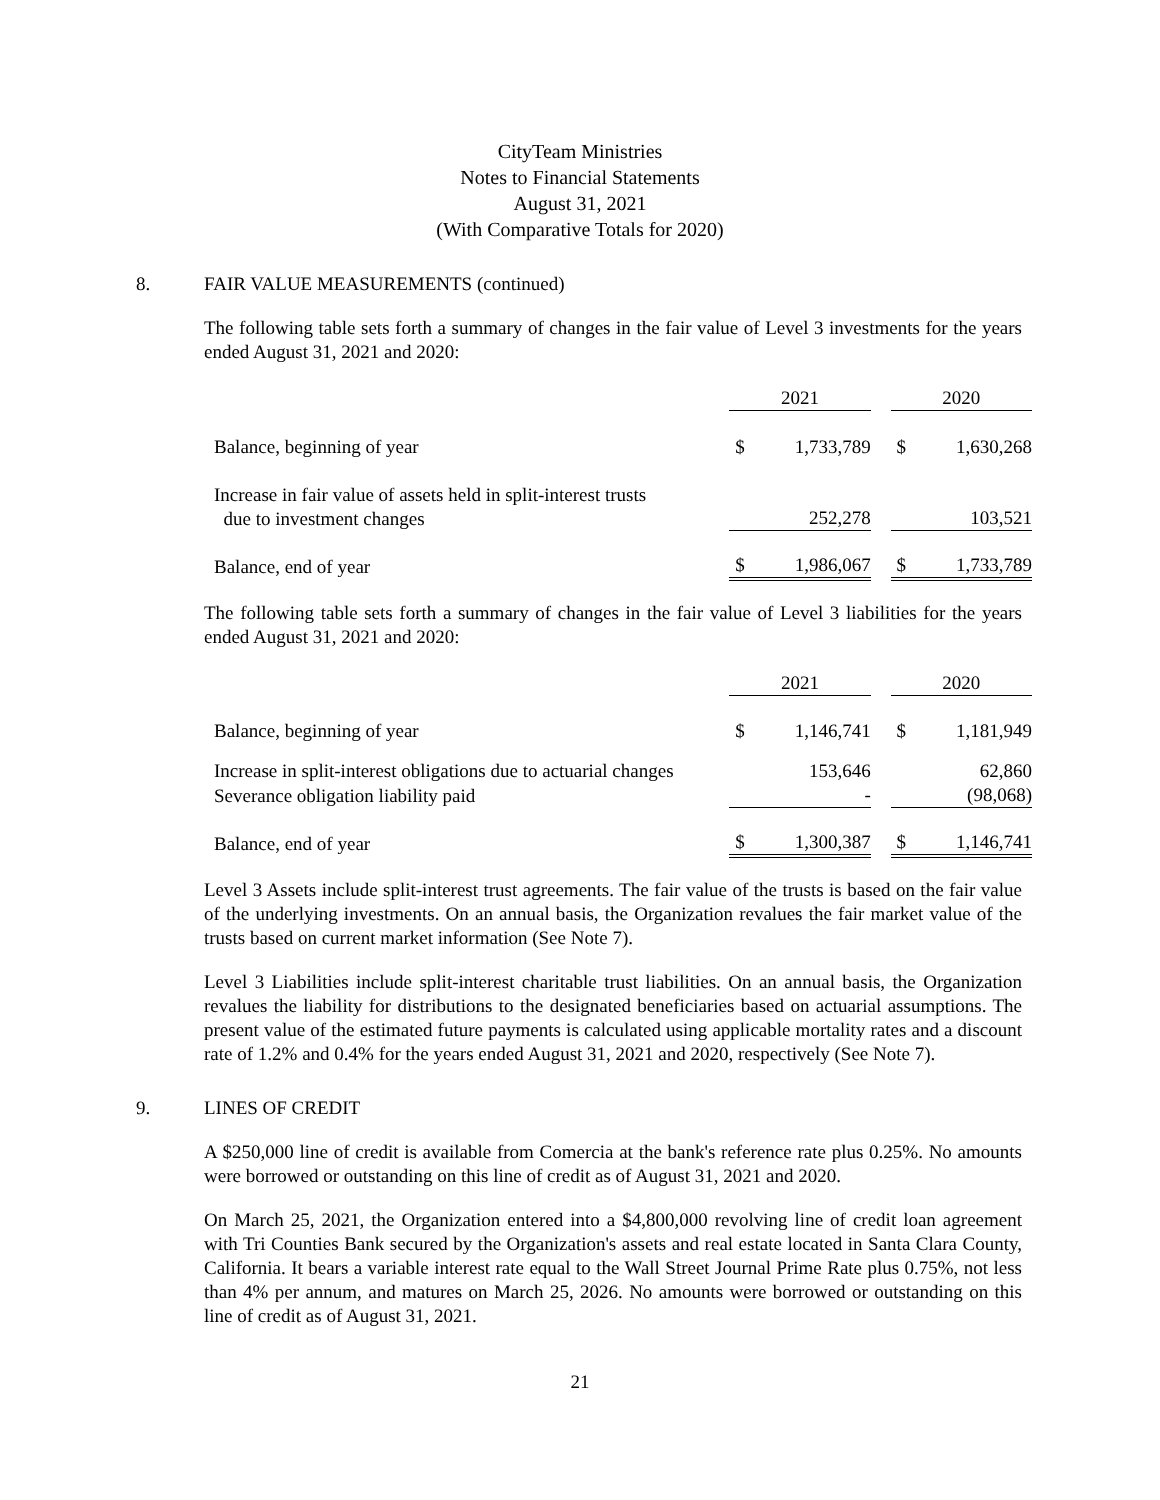CityTeam Ministries
Notes to Financial Statements
August 31, 2021
(With Comparative Totals for 2020)
8. FAIR VALUE MEASUREMENTS (continued)
The following table sets forth a summary of changes in the fair value of Level 3 investments for the years ended August 31, 2021 and 2020:
| | 2021 | | | 2020 | |
| --- | --- | --- | --- | --- | --- |
| Balance, beginning of year | $ | 1,733,789 | | $ | 1,630,268 |
| Increase in fair value of assets held in split-interest trusts due to investment changes | | 252,278 | | | 103,521 |
| Balance, end of year | $ | 1,986,067 | | $ | 1,733,789 |
The following table sets forth a summary of changes in the fair value of Level 3 liabilities for the years ended August 31, 2021 and 2020:
| | 2021 | | | 2020 | |
| --- | --- | --- | --- | --- | --- |
| Balance, beginning of year | $ | 1,146,741 | | $ | 1,181,949 |
| Increase in split-interest obligations due to actuarial changes | | 153,646 | | | 62,860 |
| Severance obligation liability paid | | - | | | (98,068) |
| Balance, end of year | $ | 1,300,387 | | $ | 1,146,741 |
Level 3 Assets include split-interest trust agreements. The fair value of the trusts is based on the fair value of the underlying investments. On an annual basis, the Organization revalues the fair market value of the trusts based on current market information (See Note 7).
Level 3 Liabilities include split-interest charitable trust liabilities. On an annual basis, the Organization revalues the liability for distributions to the designated beneficiaries based on actuarial assumptions. The present value of the estimated future payments is calculated using applicable mortality rates and a discount rate of 1.2% and 0.4% for the years ended August 31, 2021 and 2020, respectively (See Note 7).
9. LINES OF CREDIT
A $250,000 line of credit is available from Comercia at the bank's reference rate plus 0.25%. No amounts were borrowed or outstanding on this line of credit as of August 31, 2021 and 2020.
On March 25, 2021, the Organization entered into a $4,800,000 revolving line of credit loan agreement with Tri Counties Bank secured by the Organization's assets and real estate located in Santa Clara County, California. It bears a variable interest rate equal to the Wall Street Journal Prime Rate plus 0.75%, not less than 4% per annum, and matures on March 25, 2026. No amounts were borrowed or outstanding on this line of credit as of August 31, 2021.
21